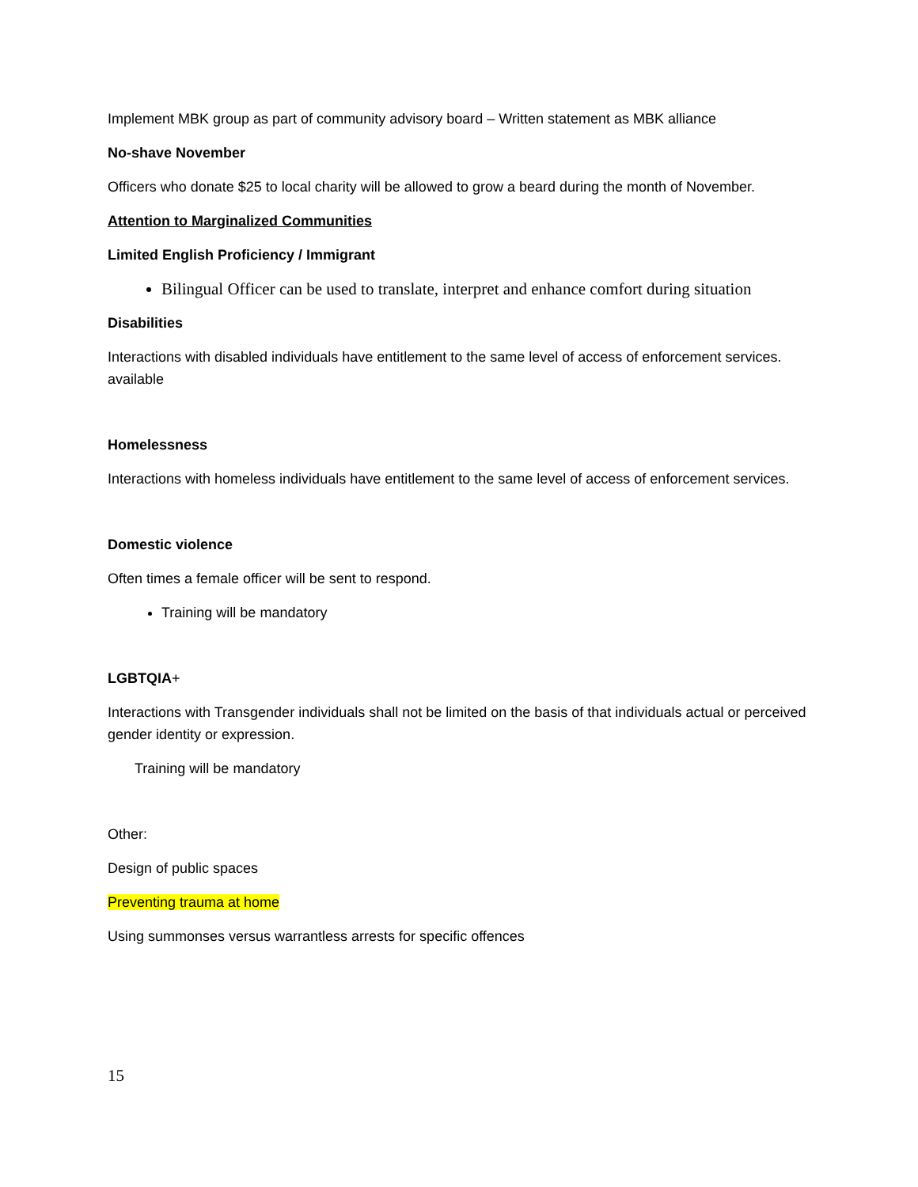Implement MBK group as part of community advisory board – Written statement as MBK alliance
No-shave November
Officers who donate $25 to local charity will be allowed to grow a beard during the month of November.
Attention to Marginalized Communities
Limited English Proficiency / Immigrant
Bilingual Officer can be used to translate, interpret and enhance comfort during situation
Disabilities
Interactions with disabled individuals have entitlement to the same level of access of enforcement services. available
Homelessness
Interactions with homeless individuals have entitlement to the same level of access of enforcement services.
Domestic violence
Often times a female officer will be sent to respond.
Training will be mandatory
LGBTQIA+
Interactions with Transgender individuals shall not be limited on the basis of that individuals actual or perceived gender identity or expression.
Training will be mandatory
Other:
Design of public spaces
Preventing trauma at home
Using summonses versus warrantless arrests for specific offences
15